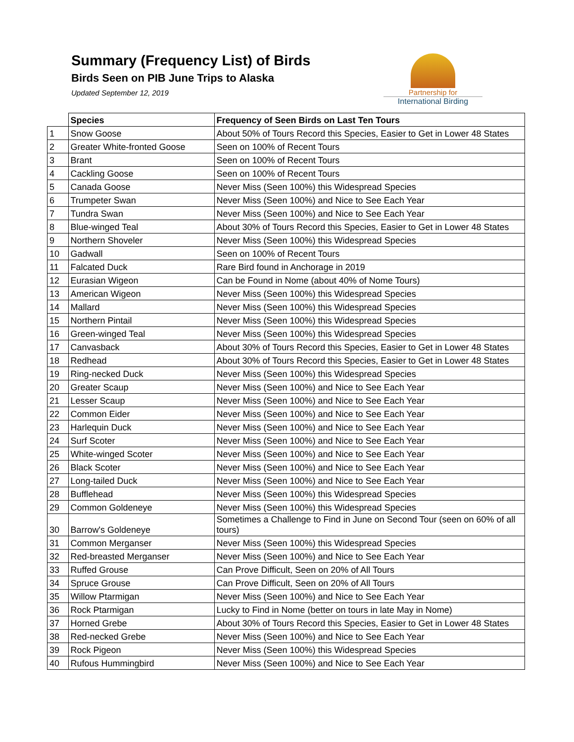Summary (Frequency List) of Birds
Birds Seen on PIB June Trips to Alaska
Updated September 12, 2019
Partnership for
International Birding
| | Species | Frequency of Seen Birds on Last Ten Tours |
| 1 | Snow Goose | About 50% of Tours Record this Species, Easier to Get in Lower 48 States |
| 2 | Greater White-fronted Goose | Seen on 100% of Recent Tours |
| 3 | Brant | Seen on 100% of Recent Tours |
| 4 | Cackling Goose | Seen on 100% of Recent Tours |
| 5 | Canada Goose | Never Miss (Seen 100%) this Widespread Species |
| 6 | Trumpeter Swan | Never Miss (Seen 100%) and Nice to See Each Year |
| 7 | Tundra Swan | Never Miss (Seen 100%) and Nice to See Each Year |
| 8 | Blue-winged Teal | About 30% of Tours Record this Species, Easier to Get in Lower 48 States |
| 9 | Northern Shoveler | Never Miss (Seen 100%) this Widespread Species |
| 10 | Gadwall | Seen on 100% of Recent Tours |
| 11 | Falcated Duck | Rare Bird found in Anchorage in 2019 |
| 12 | Eurasian Wigeon | Can be Found in Nome (about 40% of Nome Tours) |
| 13 | American Wigeon | Never Miss (Seen 100%) this Widespread Species |
| 14 | Mallard | Never Miss (Seen 100%) this Widespread Species |
| 15 | Northern Pintail | Never Miss (Seen 100%) this Widespread Species |
| 16 | Green-winged Teal | Never Miss (Seen 100%) this Widespread Species |
| 17 | Canvasback | About 30% of Tours Record this Species, Easier to Get in Lower 48 States |
| 18 | Redhead | About 30% of Tours Record this Species, Easier to Get in Lower 48 States |
| 19 | Ring-necked Duck | Never Miss (Seen 100%) this Widespread Species |
| 20 | Greater Scaup | Never Miss (Seen 100%) and Nice to See Each Year |
| 21 | Lesser Scaup | Never Miss (Seen 100%) and Nice to See Each Year |
| 22 | Common Eider | Never Miss (Seen 100%) and Nice to See Each Year |
| 23 | Harlequin Duck | Never Miss (Seen 100%) and Nice to See Each Year |
| 24 | Surf Scoter | Never Miss (Seen 100%) and Nice to See Each Year |
| 25 | White-winged Scoter | Never Miss (Seen 100%) and Nice to See Each Year |
| 26 | Black Scoter | Never Miss (Seen 100%) and Nice to See Each Year |
| 27 | Long-tailed Duck | Never Miss (Seen 100%) and Nice to See Each Year |
| 28 | Bufflehead | Never Miss (Seen 100%) this Widespread Species |
| 29 | Common Goldeneye | Never Miss (Seen 100%) this Widespread Species |
| 30 | Barrow's Goldeneye | Sometimes a Challenge to Find in June on Second Tour (seen on 60% of all tours) |
| 31 | Common Merganser | Never Miss (Seen 100%) this Widespread Species |
| 32 | Red-breasted Merganser | Never Miss (Seen 100%) and Nice to See Each Year |
| 33 | Ruffed Grouse | Can Prove Difficult, Seen on 20% of All Tours |
| 34 | Spruce Grouse | Can Prove Difficult, Seen on 20% of All Tours |
| 35 | Willow Ptarmigan | Never Miss (Seen 100%) and Nice to See Each Year |
| 36 | Rock Ptarmigan | Lucky to Find in Nome (better on tours in late May in Nome) |
| 37 | Horned Grebe | About 30% of Tours Record this Species, Easier to Get in Lower 48 States |
| 38 | Red-necked Grebe | Never Miss (Seen 100%) and Nice to See Each Year |
| 39 | Rock Pigeon | Never Miss (Seen 100%) this Widespread Species |
| 40 | Rufous Hummingbird | Never Miss (Seen 100%) and Nice to See Each Year |